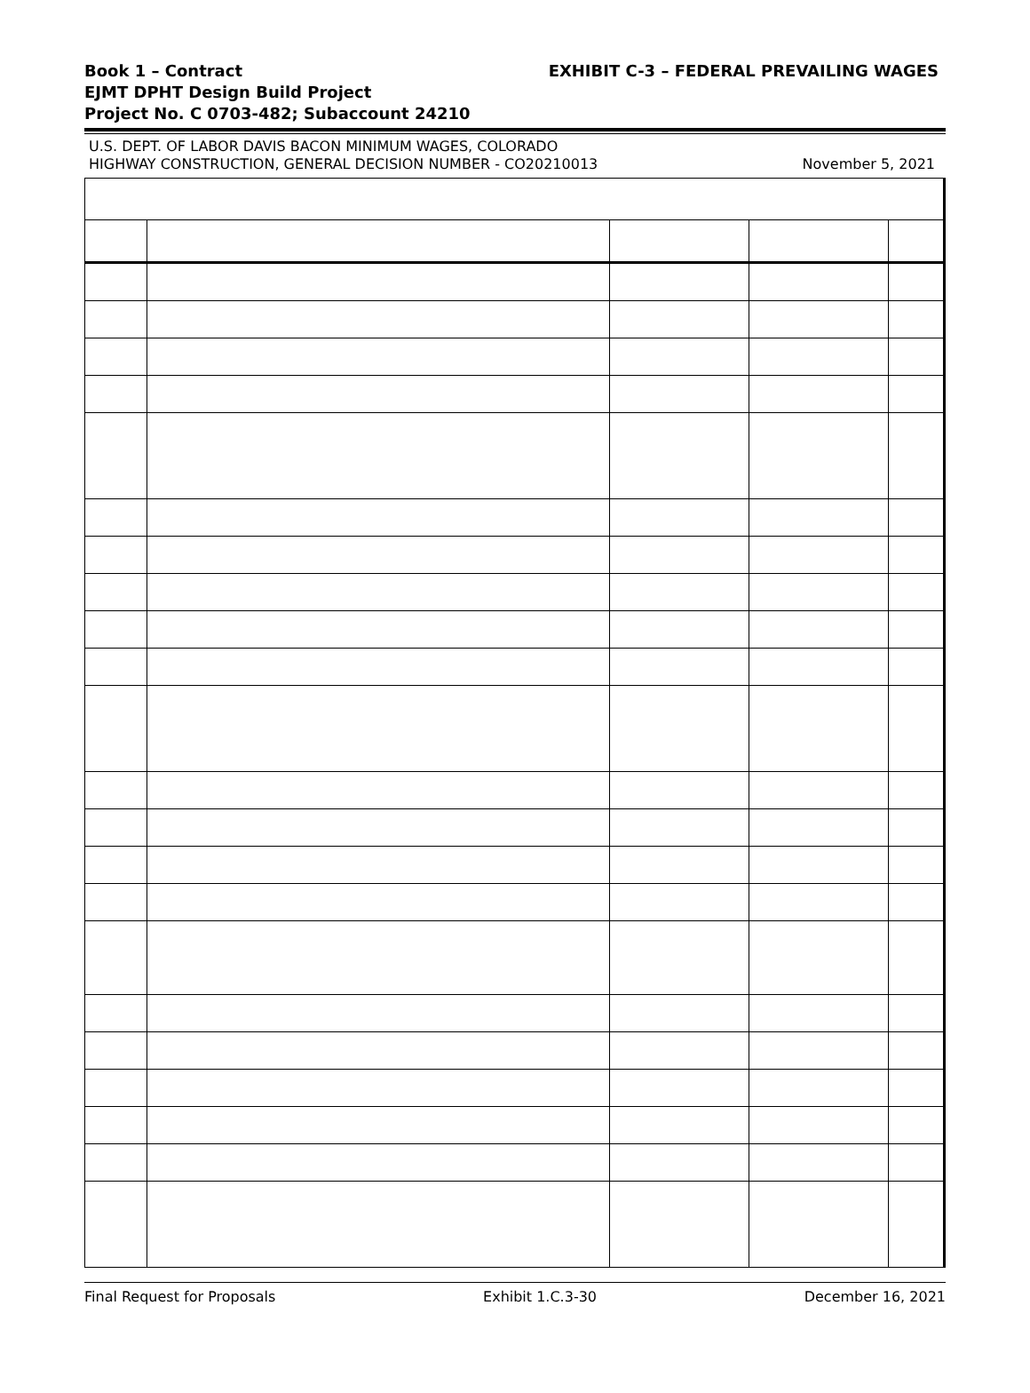Book 1 – Contract
EJMT DPHT Design Build Project
Project No. C 0703-482; Subaccount 24210
EXHIBIT C-3 – FEDERAL PREVAILING WAGES
U.S. DEPT. OF LABOR DAVIS BACON MINIMUM WAGES, COLORADO
HIGHWAY CONSTRUCTION, GENERAL DECISION NUMBER - CO20210013 November 5, 2021
Final Request for Proposals Exhibit 1.C.3-30 December 16, 2021